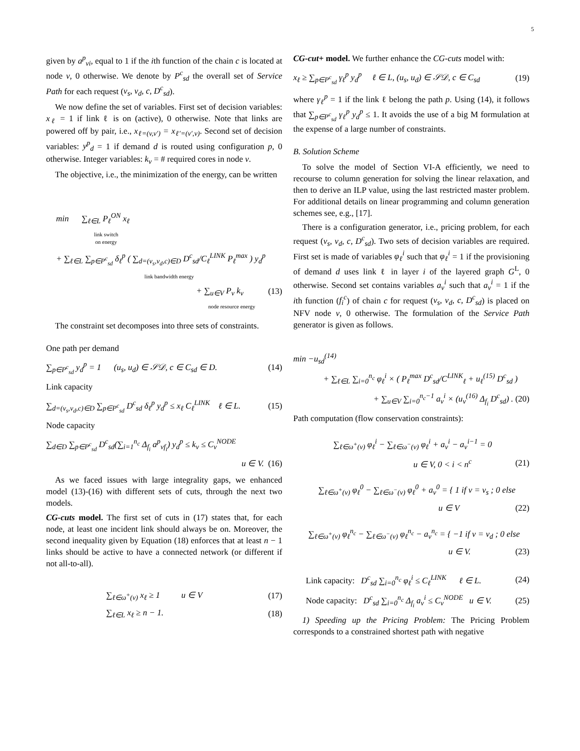5
given by a<sup>p</sup><sub>vi</sub>, equal to 1 if the ith function of the chain c is located at node v, 0 otherwise. We denote by P<sup>c</sup><sub>sd</sub> the overall set of Service Path for each request (v<sub>s</sub>, v<sub>d</sub>, c, D<sup>c</sup><sub>sd</sub>).
We now define the set of variables. First set of decision variables: x<sub>ℓ</sub> = 1 if link ℓ is on (active), 0 otherwise. Note that links are powered off by pair, i.e., x<sub>ℓ=(v,v′)</sub> = x<sub>ℓ′=(v′,v)</sub>. Second set of decision variables: y<sup>p</sup><sub>d</sub> = 1 if demand d is routed using configuration p, 0 otherwise. Integer variables: k<sub>v</sub> = # required cores in node v.
The objective, i.e., the minimization of the energy, can be written
min ∑<sub>ℓ∈L</sub> P<sub>ℓ</sub><sup>ON</sup> x<sub>ℓ</sub>
link switch
on energy
+ ∑<sub>ℓ∈L</sub> ∑<sub>p∈P<sup>c</sup><sub>sd</sub></sub> δ<sub>ℓ</sub><sup>p</sup> ( ∑<sub>d=(v<sub>s</sub>,v<sub>d</sub>,c)∈D</sub> D<sup>c</sup><sub>sd</sub>/C<sub>ℓ</sub><sup>LINK</sup> P<sub>ℓ</sub><sup>max</sup> ) y<sub>d</sub><sup>p</sup>
link bandwidth energy
+ ∑<sub>u∈V</sub> P<sub>v</sub> k<sub>v</sub> (13)
node resource energy
The constraint set decomposes into three sets of constraints.
One path per demand
∑<sub>p∈P<sup>c</sup><sub>sd</sub></sub> y<sub>d</sub><sup>p</sup> = 1 (u<sub>s</sub>, u<sub>d</sub>) ∈ 𝒮𝒟, c ∈ C<sub>sd</sub> ∈ D. (14)
Link capacity
∑<sub>d=(v<sub>s</sub>,v<sub>d</sub>,c)∈D</sub> ∑<sub>p∈P<sup>c</sup><sub>sd</sub></sub> D<sup>c</sup><sub>sd</sub> δ<sub>ℓ</sub><sup>p</sup> y<sub>d</sub><sup>p</sup> ≤ x<sub>ℓ</sub> C<sub>ℓ</sub><sup>LINK</sup> ℓ ∈ L. (15)
Node capacity
∑<sub>d∈D</sub> ∑<sub>p∈P<sup>c</sup><sub>sd</sub></sub> D<sup>c</sup><sub>sd</sub>(∑<sub>i=1</sub><sup>n<sub>c</sub></sup> Δ<sub>f<sub>i</sub></sub> a<sup>p</sup><sub>vf<sub>i</sub></sub>) y<sub>d</sub><sup>p</sup> ≤ k<sub>v</sub> ≤ C<sub>v</sub><sup>NODE</sup>
u ∈ V. (16)
As we faced issues with large integrality gaps, we enhanced model (13)-(16) with different sets of cuts, through the next two models.
CG-cuts model. The first set of cuts in (17) states that, for each node, at least one incident link should always be on. Moreover, the second inequality given by Equation (18) enforces that at least n − 1 links should be active to have a connected network (or different if not all-to-all).
∑<sub>ℓ∈ω<sup>+</sup>(v)</sub> x<sub>ℓ</sub> ≥ 1 u ∈ V (17)
∑<sub>ℓ∈L</sub> x<sub>ℓ</sub> ≥ n − 1. (18)
CG-cut+ model. We further enhance the CG-cuts model with:
x<sub>ℓ</sub> ≥ ∑<sub>p∈P<sup>c</sup><sub>sd</sub></sub> γ<sub>ℓ</sub><sup>p</sup> y<sub>d</sub><sup>p</sup> ℓ ∈ L, (u<sub>s</sub>, u<sub>d</sub>) ∈ 𝒮𝒟, c ∈ C<sub>sd</sub> (19)
where γ<sub>ℓ</sub><sup>p</sup> = 1 if the link ℓ belong the path p. Using (14), it follows that ∑<sub>p∈P<sup>c</sup><sub>sd</sub></sub> γ<sub>ℓ</sub><sup>p</sup> y<sub>d</sub><sup>p</sup> ≤ 1. It avoids the use of a big M formulation at the expense of a large number of constraints.
B. Solution Scheme
To solve the model of Section VI-A efficiently, we need to recourse to column generation for solving the linear relaxation, and then to derive an ILP value, using the last restricted master problem. For additional details on linear programming and column generation schemes see, e.g., [17].
There is a configuration generator, i.e., pricing problem, for each request (v<sub>s</sub>, v<sub>d</sub>, c, D<sup>c</sup><sub>sd</sub>). Two sets of decision variables are required. First set is made of variables φ<sub>ℓ</sub><sup>i</sup> such that φ<sub>ℓ</sub><sup>i</sup> = 1 if the provisioning of demand d uses link ℓ in layer i of the layered graph G<sup>L</sup>, 0 otherwise. Second set contains variables a<sub>v</sub><sup>i</sup> such that a<sub>v</sub><sup>i</sup> = 1 if the ith function (f<sub>i</sub><sup>c</sup>) of chain c for request (v<sub>s</sub>, v<sub>d</sub>, c, D<sup>c</sup><sub>sd</sub>) is placed on NFV node v, 0 otherwise. The formulation of the Service Path generator is given as follows.
min −u<sub>sd</sub><sup>(14)</sup>
+ ∑<sub>ℓ∈L</sub> ∑<sub>i=0</sub><sup>n<sub>c</sub></sup> φ<sub>ℓ</sub><sup>i</sup> × ( P<sub>ℓ</sub><sup>max</sup> D<sup>c</sup><sub>sd</sub>/C<sup>LINK</sup><sub>ℓ</sub> + u<sub>ℓ</sub><sup>(15)</sup> D<sup>c</sup><sub>sd</sub> )
+ ∑<sub>u∈V</sub> ∑<sub>i=0</sub><sup>n<sub>c</sub>−1</sup> a<sub>v</sub><sup>i</sup> × (u<sub>v</sub><sup>(16)</sup> Δ<sub>f<sub>i</sub></sub> D<sup>c</sup><sub>sd</sub>) . (20)
Path computation (flow conservation constraints):
∑<sub>ℓ∈ω<sup>+</sup>(v)</sub> φ<sub>ℓ</sub><sup>i</sup> − ∑<sub>ℓ∈ω<sup>−</sup>(v)</sub> φ<sub>ℓ</sub><sup>i</sup> + a<sub>v</sub><sup>i</sup> − a<sub>v</sub><sup>i−1</sup> = 0
u ∈ V, 0 < i < n<sup>c</sup> (21)
∑<sub>ℓ∈ω<sup>+</sup>(v)</sub> φ<sub>ℓ</sub><sup>0</sup> − ∑<sub>ℓ∈ω<sup>−</sup>(v)</sub> φ<sub>ℓ</sub><sup>0</sup> + a<sub>v</sub><sup>0</sup> = { 1 if v = v<sub>s</sub> ; 0 else
u ∈ V (22)
∑<sub>ℓ∈ω<sup>+</sup>(v)</sub> φ<sub>ℓ</sub><sup>n<sub>c</sub></sup> − ∑<sub>ℓ∈ω<sup>−</sup>(v)</sub> φ<sub>ℓ</sub><sup>n<sub>c</sub></sup> − a<sub>v</sub><sup>n<sub>c</sub></sup> = { −1 if v = v<sub>d</sub> ; 0 else
u ∈ V. (23)
Link capacity: D<sup>c</sup><sub>sd</sub> ∑<sub>i=0</sub><sup>n<sub>c</sub></sup> φ<sub>ℓ</sub><sup>i</sup> ≤ C<sub>ℓ</sub><sup>LINK</sup> ℓ ∈ L. (24)
Node capacity: D<sup>c</sup><sub>sd</sub> ∑<sub>i=0</sub><sup>n<sub>c</sub></sup> Δ<sub>f<sub>i</sub></sub> a<sub>v</sub><sup>i</sup> ≤ C<sub>v</sub><sup>NODE</sup> u ∈ V. (25)
1) Speeding up the Pricing Problem: The Pricing Problem corresponds to a constrained shortest path with negative